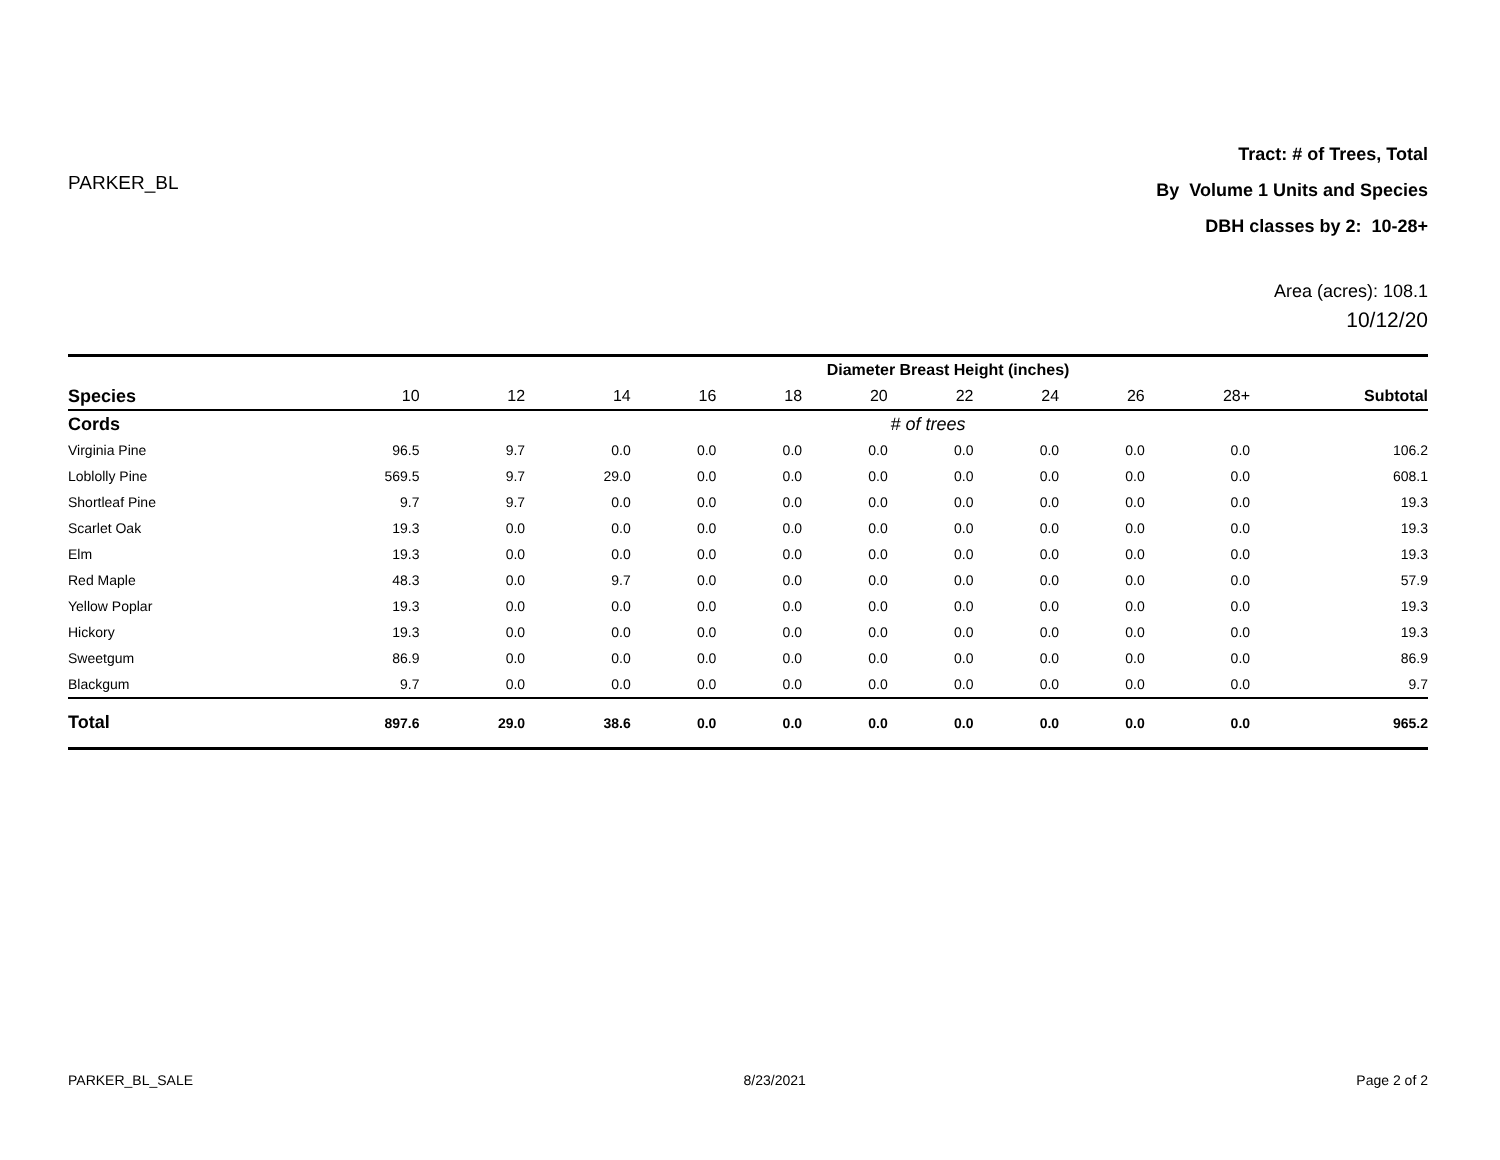PARKER_BL
Tract: # of Trees, Total
By Volume 1 Units and Species
DBH classes by 2: 10-28+
Area (acres): 108.1
10/12/20
| | Diameter Breast Height (inches) | | | | | | | | | | |
| Species | 10 | 12 | 14 | 16 | 18 | 20 | 22 | 24 | 26 | 28+ | Subtotal |
| Cords | # of trees | | | | | | | | | | |
| Virginia Pine | 96.5 | 9.7 | 0.0 | 0.0 | 0.0 | 0.0 | 0.0 | 0.0 | 0.0 | 0.0 | 106.2 |
| Loblolly Pine | 569.5 | 9.7 | 29.0 | 0.0 | 0.0 | 0.0 | 0.0 | 0.0 | 0.0 | 0.0 | 608.1 |
| Shortleaf Pine | 9.7 | 9.7 | 0.0 | 0.0 | 0.0 | 0.0 | 0.0 | 0.0 | 0.0 | 0.0 | 19.3 |
| Scarlet Oak | 19.3 | 0.0 | 0.0 | 0.0 | 0.0 | 0.0 | 0.0 | 0.0 | 0.0 | 0.0 | 19.3 |
| Elm | 19.3 | 0.0 | 0.0 | 0.0 | 0.0 | 0.0 | 0.0 | 0.0 | 0.0 | 0.0 | 19.3 |
| Red Maple | 48.3 | 0.0 | 9.7 | 0.0 | 0.0 | 0.0 | 0.0 | 0.0 | 0.0 | 0.0 | 57.9 |
| Yellow Poplar | 19.3 | 0.0 | 0.0 | 0.0 | 0.0 | 0.0 | 0.0 | 0.0 | 0.0 | 0.0 | 19.3 |
| Hickory | 19.3 | 0.0 | 0.0 | 0.0 | 0.0 | 0.0 | 0.0 | 0.0 | 0.0 | 0.0 | 19.3 |
| Sweetgum | 86.9 | 0.0 | 0.0 | 0.0 | 0.0 | 0.0 | 0.0 | 0.0 | 0.0 | 0.0 | 86.9 |
| Blackgum | 9.7 | 0.0 | 0.0 | 0.0 | 0.0 | 0.0 | 0.0 | 0.0 | 0.0 | 0.0 | 9.7 |
| Total | 897.6 | 29.0 | 38.6 | 0.0 | 0.0 | 0.0 | 0.0 | 0.0 | 0.0 | 0.0 | 965.2 |
PARKER_BL_SALE 8/23/2021 Page 2 of 2